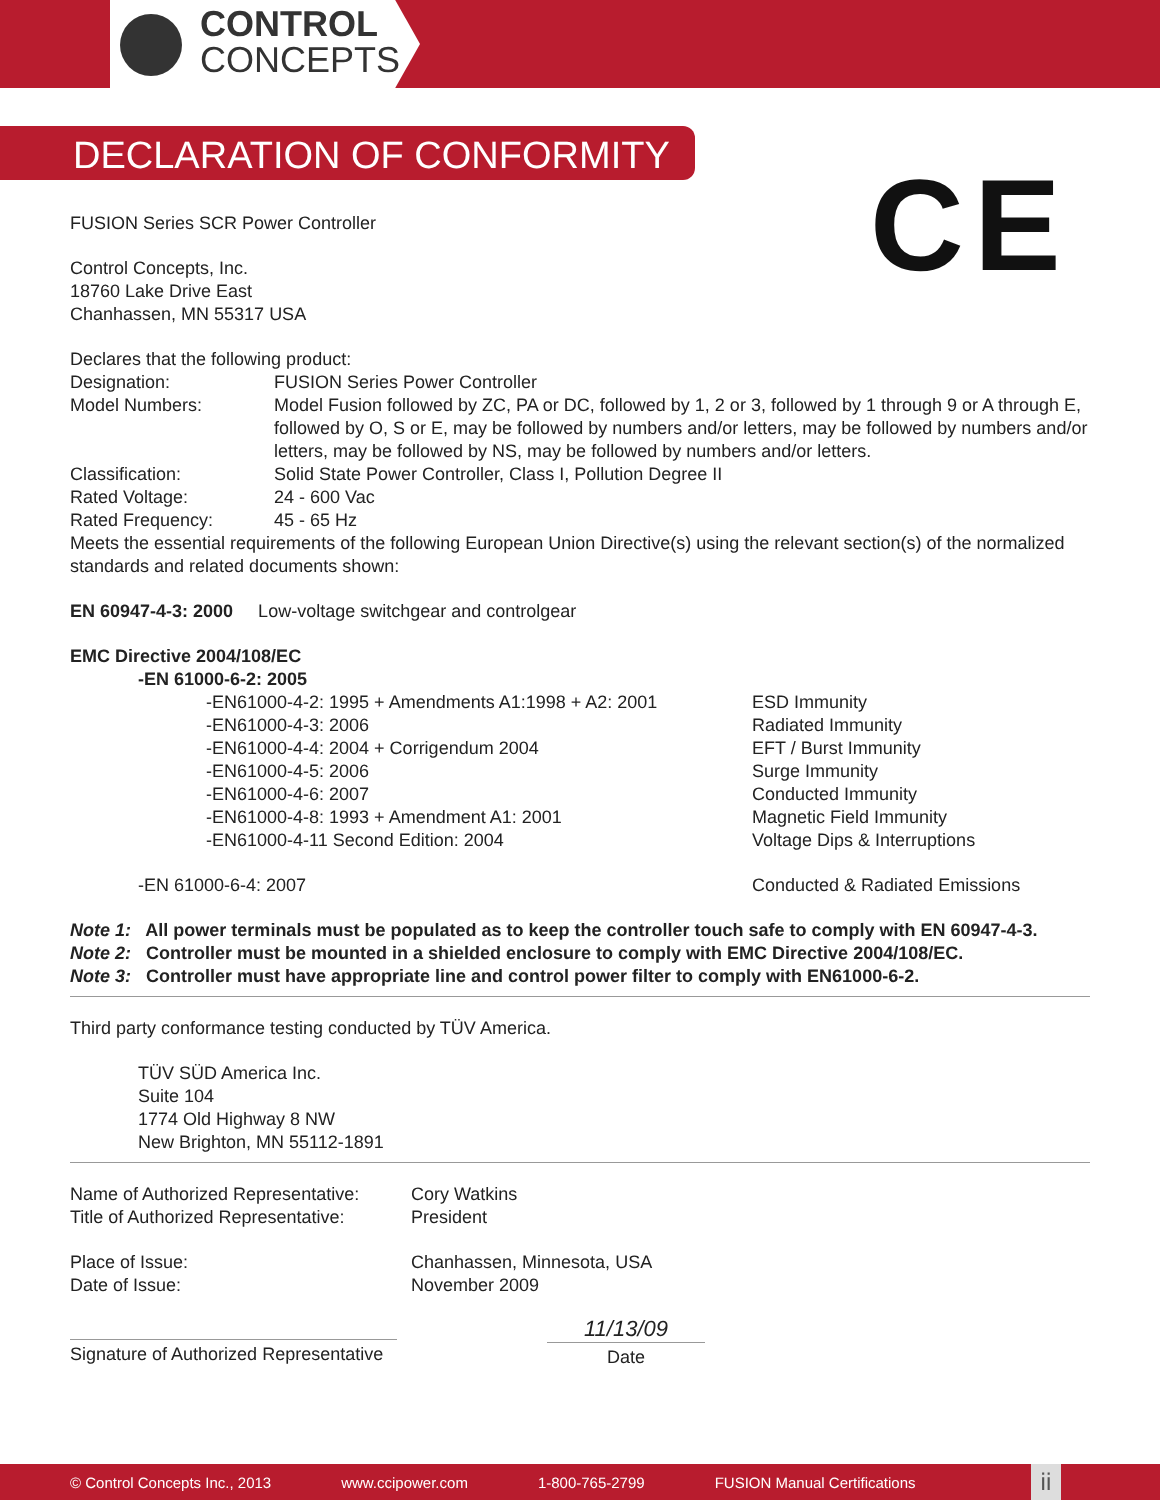CONTROL
CONCEPTS
DECLARATION OF CONFORMITY
CE
FUSION Series SCR Power Controller
Control Concepts, Inc.
18760 Lake Drive East
Chanhassen, MN 55317 USA
Declares that the following product:
Designation: FUSION Series Power Controller
Model Numbers: Model Fusion followed by ZC, PA or DC, followed by 1, 2 or 3, followed by 1 through 9 or A through E, followed by O, S or E, may be followed by numbers and/or letters, may be followed by numbers and/or letters, may be followed by NS, may be followed by numbers and/or letters.
Classification: Solid State Power Controller, Class I, Pollution Degree II
Rated Voltage: 24 - 600 Vac
Rated Frequency: 45 - 65 Hz
Meets the essential requirements of the following European Union Directive(s) using the relevant section(s) of the normalized standards and related documents shown:
EN 60947-4-3: 2000 Low-voltage switchgear and controlgear
EMC Directive 2004/108/EC
-EN 61000-6-2: 2005
-EN61000-4-2: 1995 + Amendments A1:1998 + A2: 2001 ESD Immunity
-EN61000-4-3: 2006 Radiated Immunity
-EN61000-4-4: 2004 + Corrigendum 2004 EFT / Burst Immunity
-EN61000-4-5: 2006 Surge Immunity
-EN61000-4-6: 2007 Conducted Immunity
-EN61000-4-8: 1993 + Amendment A1: 2001 Magnetic Field Immunity
-EN61000-4-11 Second Edition: 2004 Voltage Dips & Interruptions
-EN 61000-6-4: 2007 Conducted & Radiated Emissions
Note 1: All power terminals must be populated as to keep the controller touch safe to comply with EN 60947-4-3.
Note 2: Controller must be mounted in a shielded enclosure to comply with EMC Directive 2004/108/EC.
Note 3: Controller must have appropriate line and control power filter to comply with EN61000-6-2.
Third party conformance testing conducted by TÜV America.
TÜV SÜD America Inc.
Suite 104
1774 Old Highway 8 NW
New Brighton, MN 55112-1891
Name of Authorized Representative: Cory Watkins
Title of Authorized Representative: President
Place of Issue: Chanhassen, Minnesota, USA
Date of Issue: November 2009
Signature of Authorized Representative
11/13/09
Date
© Control Concepts Inc., 2013 www.ccipower.com 1-800-765-2799 FUSION Manual Certifications ii